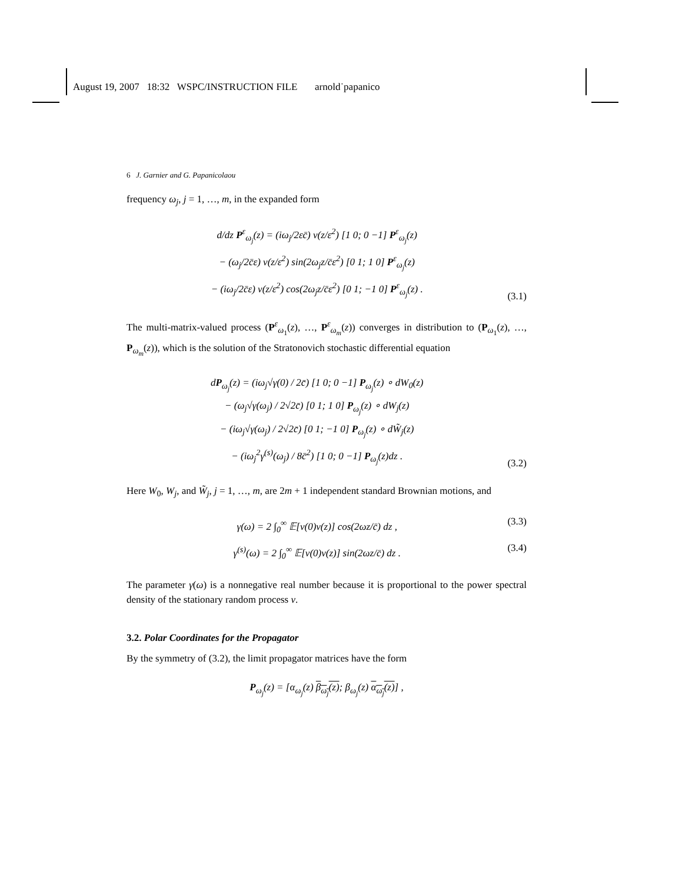August 19, 2007 18:32 WSPC/INSTRUCTION FILE arnold˙papanico
6 J. Garnier and G. Papanicolaou
frequency ω<sub>j</sub>, j = 1, …, m, in the expanded form
d/dz P<sup>ε</sup><sub>ω<sub>j</sub></sub>(z) = (iω<sub>j</sub>/2εc̄) ν(z/ε<sup>2</sup>) [1 0; 0 −1] P<sup>ε</sup><sub>ω<sub>j</sub></sub>(z)
− (ω<sub>j</sub>/2c̄ε) ν(z/ε<sup>2</sup>) sin(2ω<sub>j</sub>z/c̄ε<sup>2</sup>) [0 1; 1 0] P<sup>ε</sup><sub>ω<sub>j</sub></sub>(z)
− (iω<sub>j</sub>/2c̄ε) ν(z/ε<sup>2</sup>) cos(2ω<sub>j</sub>z/c̄ε<sup>2</sup>) [0 1; −1 0] P<sup>ε</sup><sub>ω<sub>j</sub></sub>(z) .
(3.1)
The multi-matrix-valued process (P<sup>ε</sup><sub>ω<sub>1</sub></sub>(z), …, P<sup>ε</sup><sub>ω<sub>m</sub></sub>(z)) converges in distribution to (P<sub>ω<sub>1</sub></sub>(z), …, P<sub>ω<sub>m</sub></sub>(z)), which is the solution of the Stratonovich stochastic differential equation
dP<sub>ω<sub>j</sub></sub>(z) = (iω<sub>j</sub>√γ(0) / 2c̄) [1 0; 0 −1] P<sub>ω<sub>j</sub></sub>(z) ∘ dW<sub>0</sub>(z)
− (ω<sub>j</sub>√γ(ω<sub>j</sub>) / 2√2c̄) [0 1; 1 0] P<sub>ω<sub>j</sub></sub>(z) ∘ dW<sub>j</sub>(z)
− (iω<sub>j</sub>√γ(ω<sub>j</sub>) / 2√2c̄) [0 1; −1 0] P<sub>ω<sub>j</sub></sub>(z) ∘ dW̃<sub>j</sub>(z)
− (iω<sub>j</sub><sup>2</sup>γ<sup>(s)</sup>(ω<sub>j</sub>) / 8c̄<sup>2</sup>) [1 0; 0 −1] P<sub>ω<sub>j</sub></sub>(z)dz .
(3.2)
Here W<sub>0</sub>, W<sub>j</sub>, and W̃<sub>j</sub>, j = 1, …, m, are 2m + 1 independent standard Brownian motions, and
γ(ω) = 2 ∫<sub>0</sub><sup>∞</sup> 𝔼[ν(0)ν(z)] cos(2ωz/c̄) dz ,
(3.3)
γ<sup>(s)</sup>(ω) = 2 ∫<sub>0</sub><sup>∞</sup> 𝔼[ν(0)ν(z)] sin(2ωz/c̄) dz .
(3.4)
The parameter γ(ω) is a nonnegative real number because it is proportional to the power spectral density of the stationary random process ν.
3.2. Polar Coordinates for the Propagator
By the symmetry of (3.2), the limit propagator matrices have the form
P<sub>ω<sub>j</sub></sub>(z) = [α<sub>ω<sub>j</sub></sub>(z) β<sub>ω<sub>j</sub></sub>(z); β<sub>ω<sub>j</sub></sub>(z) α<sub>ω<sub>j</sub></sub>(z)] ,